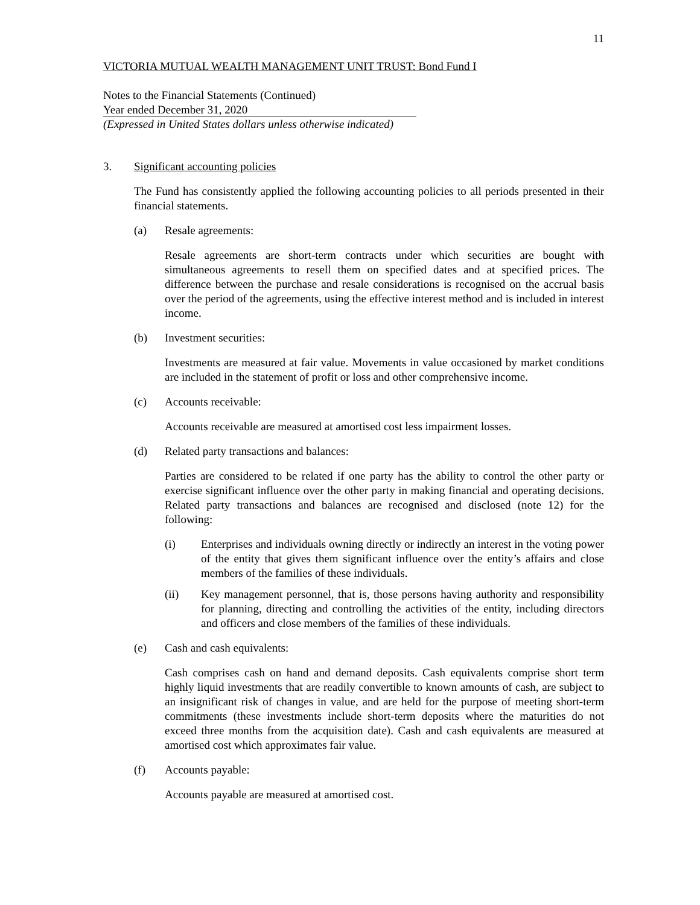11
VICTORIA MUTUAL WEALTH MANAGEMENT UNIT TRUST: Bond Fund I
Notes to the Financial Statements (Continued)
Year ended December 31, 2020
(Expressed in United States dollars unless otherwise indicated)
3. Significant accounting policies
The Fund has consistently applied the following accounting policies to all periods presented in their financial statements.
(a) Resale agreements:
Resale agreements are short-term contracts under which securities are bought with simultaneous agreements to resell them on specified dates and at specified prices. The difference between the purchase and resale considerations is recognised on the accrual basis over the period of the agreements, using the effective interest method and is included in interest income.
(b) Investment securities:
Investments are measured at fair value. Movements in value occasioned by market conditions are included in the statement of profit or loss and other comprehensive income.
(c) Accounts receivable:
Accounts receivable are measured at amortised cost less impairment losses.
(d) Related party transactions and balances:
Parties are considered to be related if one party has the ability to control the other party or exercise significant influence over the other party in making financial and operating decisions. Related party transactions and balances are recognised and disclosed (note 12) for the following:
(i) Enterprises and individuals owning directly or indirectly an interest in the voting power of the entity that gives them significant influence over the entity’s affairs and close members of the families of these individuals.
(ii) Key management personnel, that is, those persons having authority and responsibility for planning, directing and controlling the activities of the entity, including directors and officers and close members of the families of these individuals.
(e) Cash and cash equivalents:
Cash comprises cash on hand and demand deposits. Cash equivalents comprise short term highly liquid investments that are readily convertible to known amounts of cash, are subject to an insignificant risk of changes in value, and are held for the purpose of meeting short-term commitments (these investments include short-term deposits where the maturities do not exceed three months from the acquisition date). Cash and cash equivalents are measured at amortised cost which approximates fair value.
(f) Accounts payable:
Accounts payable are measured at amortised cost.